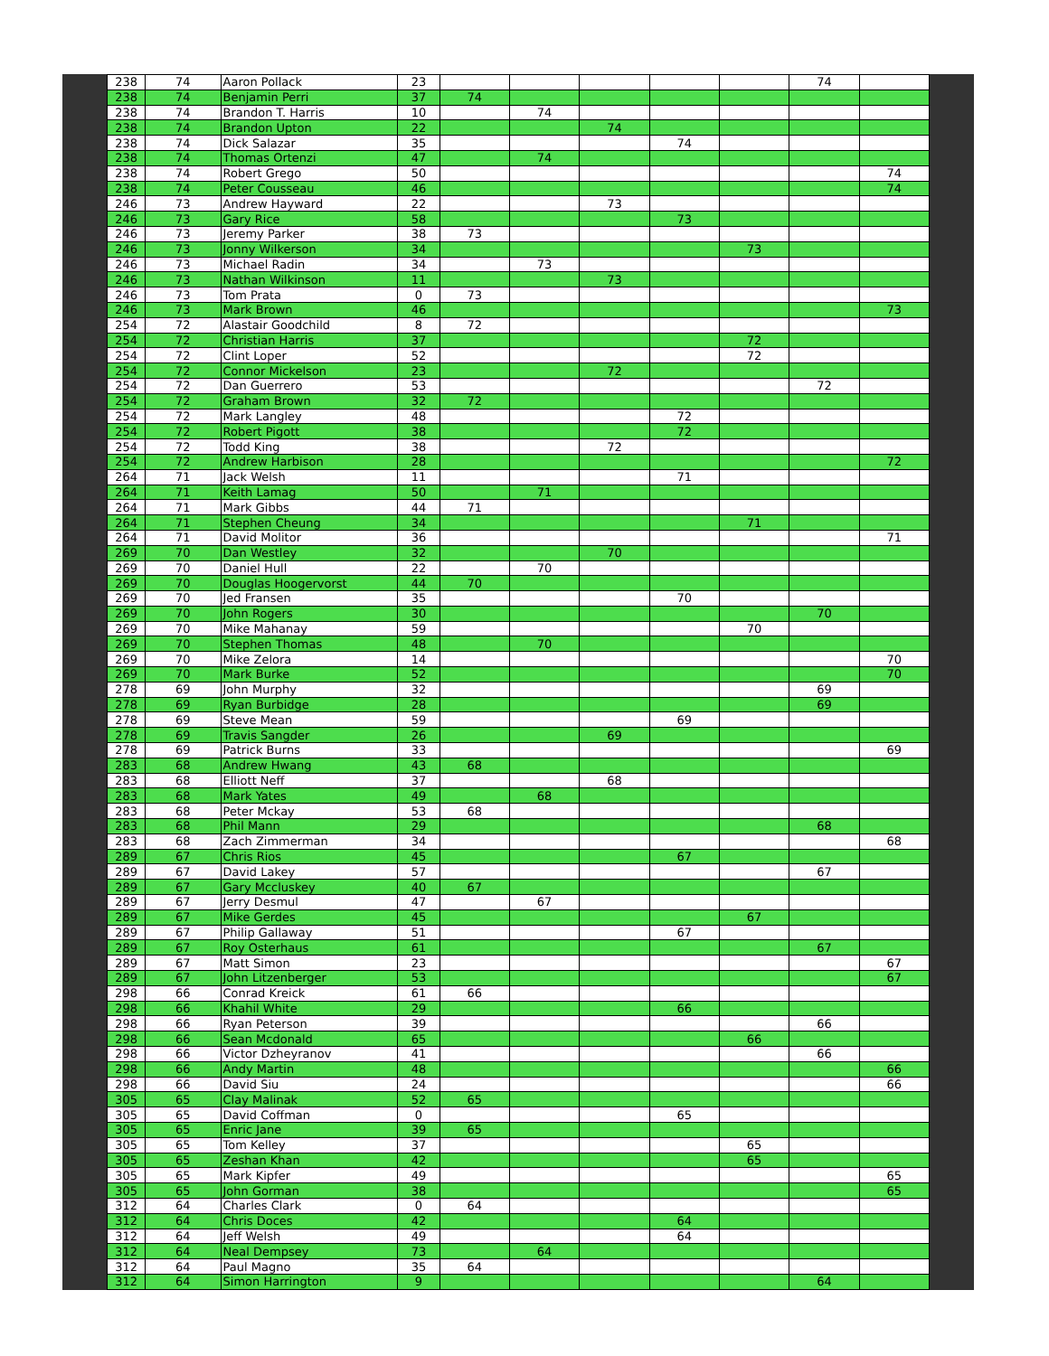| 238 | 74 | Aaron Pollack | 23 | | | | | | 74 | |
| 238 | 74 | Benjamin Perri | 37 | 74 | | | | | | |
| 238 | 74 | Brandon T. Harris | 10 | | 74 | | | | | |
| 238 | 74 | Brandon Upton | 22 | | | 74 | | | | |
| 238 | 74 | Dick Salazar | 35 | | | | 74 | | | |
| 238 | 74 | Thomas Ortenzi | 47 | | 74 | | | | | |
| 238 | 74 | Robert Grego | 50 | | | | | | | 74 |
| 238 | 74 | Peter Cousseau | 46 | | | | | | | 74 |
| 246 | 73 | Andrew Hayward | 22 | | | 73 | | | | |
| 246 | 73 | Gary Rice | 58 | | | | 73 | | | |
| 246 | 73 | Jeremy Parker | 38 | 73 | | | | | | |
| 246 | 73 | Jonny Wilkerson | 34 | | | | | 73 | | |
| 246 | 73 | Michael Radin | 34 | | 73 | | | | | |
| 246 | 73 | Nathan Wilkinson | 11 | | | 73 | | | | |
| 246 | 73 | Tom Prata | 0 | 73 | | | | | | |
| 246 | 73 | Mark Brown | 46 | | | | | | | 73 |
| 254 | 72 | Alastair Goodchild | 8 | 72 | | | | | | |
| 254 | 72 | Christian Harris | 37 | | | | | 72 | | |
| 254 | 72 | Clint Loper | 52 | | | | | 72 | | |
| 254 | 72 | Connor Mickelson | 23 | | | 72 | | | | |
| 254 | 72 | Dan Guerrero | 53 | | | | | | 72 | |
| 254 | 72 | Graham Brown | 32 | 72 | | | | | | |
| 254 | 72 | Mark Langley | 48 | | | | 72 | | | |
| 254 | 72 | Robert Pigott | 38 | | | | 72 | | | |
| 254 | 72 | Todd King | 38 | | | 72 | | | | |
| 254 | 72 | Andrew Harbison | 28 | | | | | | | 72 |
| 264 | 71 | Jack Welsh | 11 | | | | 71 | | | |
| 264 | 71 | Keith Lamag | 50 | | 71 | | | | | |
| 264 | 71 | Mark Gibbs | 44 | 71 | | | | | | |
| 264 | 71 | Stephen Cheung | 34 | | | | | 71 | | |
| 264 | 71 | David Molitor | 36 | | | | | | | 71 |
| 269 | 70 | Dan Westley | 32 | | | 70 | | | | |
| 269 | 70 | Daniel Hull | 22 | | 70 | | | | | |
| 269 | 70 | Douglas Hoogervorst | 44 | 70 | | | | | | |
| 269 | 70 | Jed Fransen | 35 | | | | 70 | | | |
| 269 | 70 | John Rogers | 30 | | | | | | 70 | |
| 269 | 70 | Mike Mahanay | 59 | | | | | 70 | | |
| 269 | 70 | Stephen Thomas | 48 | | 70 | | | | | |
| 269 | 70 | Mike Zelora | 14 | | | | | | | 70 |
| 269 | 70 | Mark Burke | 52 | | | | | | | 70 |
| 278 | 69 | John Murphy | 32 | | | | | | 69 | |
| 278 | 69 | Ryan Burbidge | 28 | | | | | | 69 | |
| 278 | 69 | Steve Mean | 59 | | | | 69 | | | |
| 278 | 69 | Travis Sangder | 26 | | | 69 | | | | |
| 278 | 69 | Patrick Burns | 33 | | | | | | | 69 |
| 283 | 68 | Andrew Hwang | 43 | 68 | | | | | | |
| 283 | 68 | Elliott Neff | 37 | | | 68 | | | | |
| 283 | 68 | Mark Yates | 49 | | 68 | | | | | |
| 283 | 68 | Peter Mckay | 53 | 68 | | | | | | |
| 283 | 68 | Phil Mann | 29 | | | | | | 68 | |
| 283 | 68 | Zach Zimmerman | 34 | | | | | | | 68 |
| 289 | 67 | Chris Rios | 45 | | | | 67 | | | |
| 289 | 67 | David Lakey | 57 | | | | | | 67 | |
| 289 | 67 | Gary Mccluskey | 40 | 67 | | | | | | |
| 289 | 67 | Jerry Desmul | 47 | | 67 | | | | | |
| 289 | 67 | Mike Gerdes | 45 | | | | | 67 | | |
| 289 | 67 | Philip Gallaway | 51 | | | | 67 | | | |
| 289 | 67 | Roy Osterhaus | 61 | | | | | | 67 | |
| 289 | 67 | Matt Simon | 23 | | | | | | | 67 |
| 289 | 67 | John Litzenberger | 53 | | | | | | | 67 |
| 298 | 66 | Conrad Kreick | 61 | 66 | | | | | | |
| 298 | 66 | Khahil White | 29 | | | | 66 | | | |
| 298 | 66 | Ryan Peterson | 39 | | | | | | 66 | |
| 298 | 66 | Sean Mcdonald | 65 | | | | | 66 | | |
| 298 | 66 | Victor Dzheyranov | 41 | | | | | | 66 | |
| 298 | 66 | Andy Martin | 48 | | | | | | | 66 |
| 298 | 66 | David Siu | 24 | | | | | | | 66 |
| 305 | 65 | Clay Malinak | 52 | 65 | | | | | | |
| 305 | 65 | David Coffman | 0 | | | | 65 | | | |
| 305 | 65 | Enric Jane | 39 | 65 | | | | | | |
| 305 | 65 | Tom Kelley | 37 | | | | | 65 | | |
| 305 | 65 | Zeshan Khan | 42 | | | | | 65 | | |
| 305 | 65 | Mark Kipfer | 49 | | | | | | | 65 |
| 305 | 65 | John Gorman | 38 | | | | | | | 65 |
| 312 | 64 | Charles Clark | 0 | 64 | | | | | | |
| 312 | 64 | Chris Doces | 42 | | | | 64 | | | |
| 312 | 64 | Jeff Welsh | 49 | | | | 64 | | | |
| 312 | 64 | Neal Dempsey | 73 | | 64 | | | | | |
| 312 | 64 | Paul Magno | 35 | 64 | | | | | | |
| 312 | 64 | Simon Harrington | 9 | | | | | | 64 | |